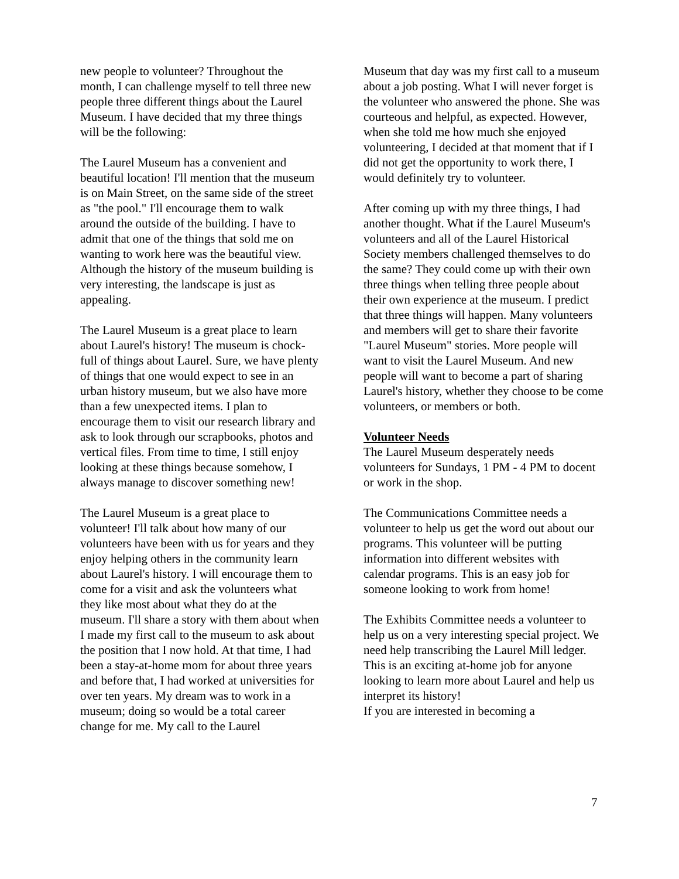new people to volunteer? Throughout the month, I can challenge myself to tell three new people three different things about the Laurel Museum. I have decided that my three things will be the following:
The Laurel Museum has a convenient and beautiful location! I'll mention that the museum is on Main Street, on the same side of the street as "the pool." I'll encourage them to walk around the outside of the building. I have to admit that one of the things that sold me on wanting to work here was the beautiful view. Although the history of the museum building is very interesting, the landscape is just as appealing.
The Laurel Museum is a great place to learn about Laurel's history! The museum is chock-full of things about Laurel. Sure, we have plenty of things that one would expect to see in an urban history museum, but we also have more than a few unexpected items. I plan to encourage them to visit our research library and ask to look through our scrapbooks, photos and vertical files. From time to time, I still enjoy looking at these things because somehow, I always manage to discover something new!
The Laurel Museum is a great place to volunteer! I'll talk about how many of our volunteers have been with us for years and they enjoy helping others in the community learn about Laurel's history. I will encourage them to come for a visit and ask the volunteers what they like most about what they do at the museum. I'll share a story with them about when I made my first call to the museum to ask about the position that I now hold. At that time, I had been a stay-at-home mom for about three years and before that, I had worked at universities for over ten years. My dream was to work in a museum; doing so would be a total career change for me. My call to the Laurel
Museum that day was my first call to a museum about a job posting. What I will never forget is the volunteer who answered the phone. She was courteous and helpful, as expected. However, when she told me how much she enjoyed volunteering, I decided at that moment that if I did not get the opportunity to work there, I would definitely try to volunteer.
After coming up with my three things, I had another thought. What if the Laurel Museum's volunteers and all of the Laurel Historical Society members challenged themselves to do the same? They could come up with their own three things when telling three people about their own experience at the museum. I predict that three things will happen. Many volunteers and members will get to share their favorite "Laurel Museum" stories. More people will want to visit the Laurel Museum. And new people will want to become a part of sharing Laurel's history, whether they choose to be come volunteers, or members or both.
Volunteer Needs
The Laurel Museum desperately needs volunteers for Sundays, 1 PM - 4 PM to docent or work in the shop.
The Communications Committee needs a volunteer to help us get the word out about our programs. This volunteer will be putting information into different websites with calendar programs. This is an easy job for someone looking to work from home!
The Exhibits Committee needs a volunteer to help us on a very interesting special project. We need help transcribing the Laurel Mill ledger. This is an exciting at-home job for anyone looking to learn more about Laurel and help us interpret its history!
If you are interested in becoming a
7